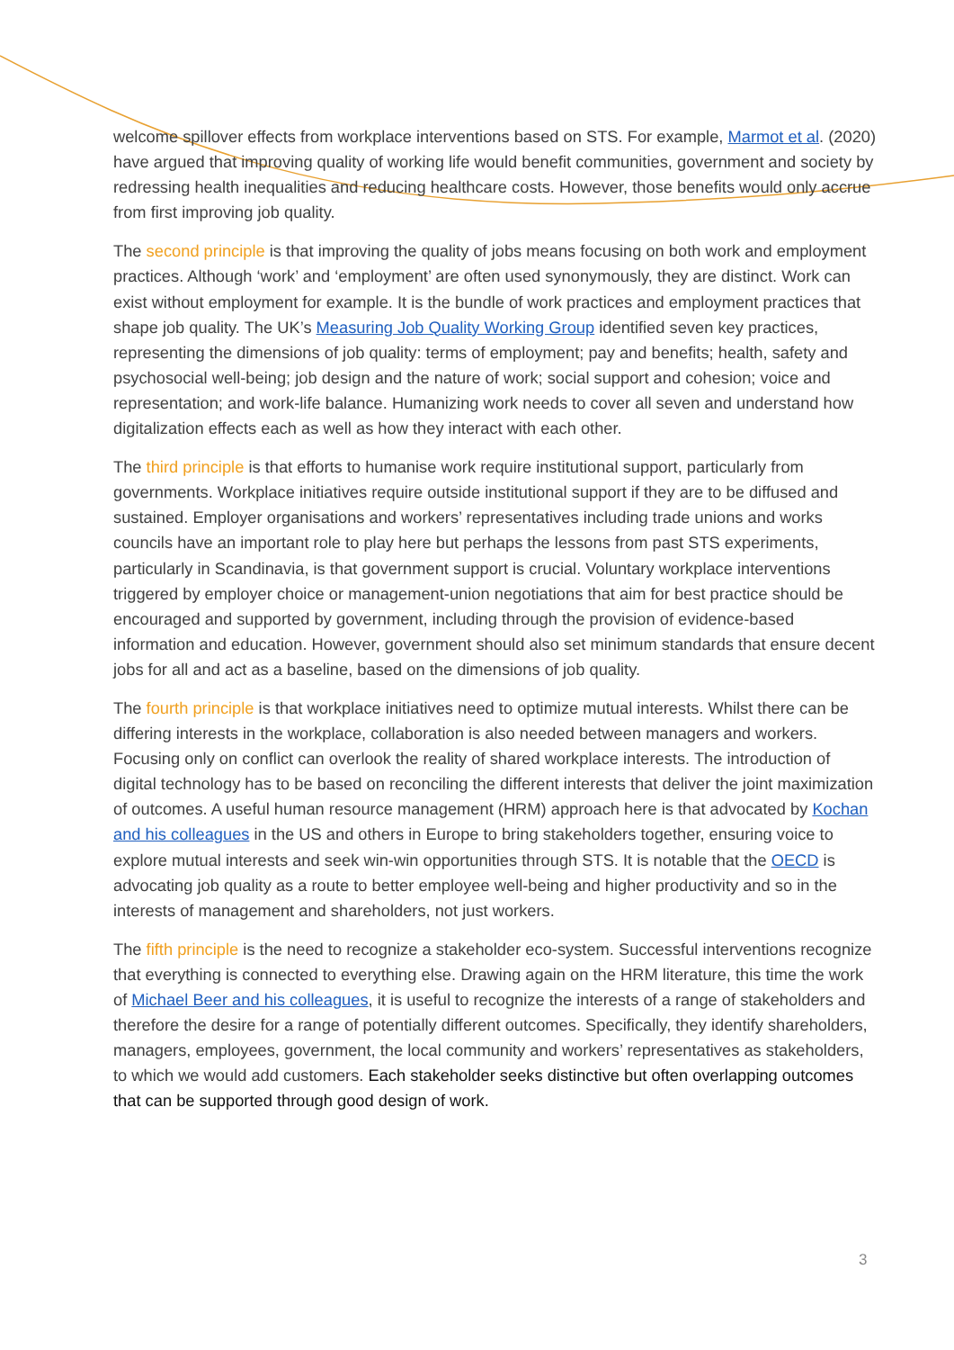welcome spillover effects from workplace interventions based on STS. For example, Marmot et al. (2020) have argued that improving quality of working life would benefit communities, government and society by redressing health inequalities and reducing healthcare costs. However, those benefits would only accrue from first improving job quality.
The second principle is that improving the quality of jobs means focusing on both work and employment practices. Although ‘work’ and ‘employment’ are often used synonymously, they are distinct. Work can exist without employment for example. It is the bundle of work practices and employment practices that shape job quality. The UK’s Measuring Job Quality Working Group identified seven key practices, representing the dimensions of job quality: terms of employment; pay and benefits; health, safety and psychosocial well-being; job design and the nature of work; social support and cohesion; voice and representation; and work-life balance. Humanizing work needs to cover all seven and understand how digitalization effects each as well as how they interact with each other.
The third principle is that efforts to humanise work require institutional support, particularly from governments. Workplace initiatives require outside institutional support if they are to be diffused and sustained. Employer organisations and workers’ representatives including trade unions and works councils have an important role to play here but perhaps the lessons from past STS experiments, particularly in Scandinavia, is that government support is crucial. Voluntary workplace interventions triggered by employer choice or management-union negotiations that aim for best practice should be encouraged and supported by government, including through the provision of evidence-based information and education. However, government should also set minimum standards that ensure decent jobs for all and act as a baseline, based on the dimensions of job quality.
The fourth principle is that workplace initiatives need to optimize mutual interests. Whilst there can be differing interests in the workplace, collaboration is also needed between managers and workers. Focusing only on conflict can overlook the reality of shared workplace interests. The introduction of digital technology has to be based on reconciling the different interests that deliver the joint maximization of outcomes. A useful human resource management (HRM) approach here is that advocated by Kochan and his colleagues in the US and others in Europe to bring stakeholders together, ensuring voice to explore mutual interests and seek win-win opportunities through STS. It is notable that the OECD is advocating job quality as a route to better employee well-being and higher productivity and so in the interests of management and shareholders, not just workers.
The fifth principle is the need to recognize a stakeholder eco-system. Successful interventions recognize that everything is connected to everything else. Drawing again on the HRM literature, this time the work of Michael Beer and his colleagues, it is useful to recognize the interests of a range of stakeholders and therefore the desire for a range of potentially different outcomes. Specifically, they identify shareholders, managers, employees, government, the local community and workers’ representatives as stakeholders, to which we would add customers. Each stakeholder seeks distinctive but often overlapping outcomes that can be supported through good design of work.
3